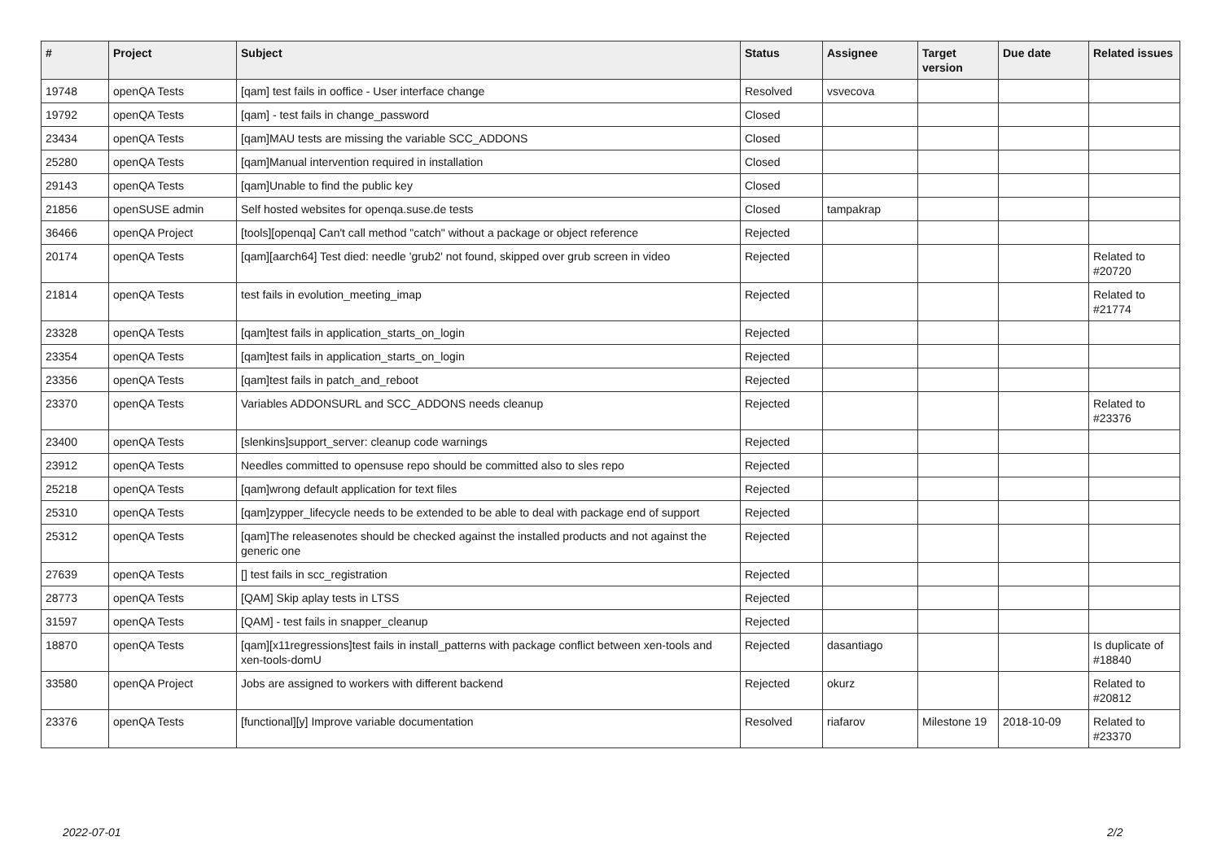| # | Project | Subject | Status | Assignee | Target version | Due date | Related issues |
| --- | --- | --- | --- | --- | --- | --- | --- |
| 19748 | openQA Tests | [qam] test fails in ooffice - User interface change | Resolved | vsvecova | | | |
| 19792 | openQA Tests | [qam] - test fails in change_password | Closed | | | | |
| 23434 | openQA Tests | [qam]MAU tests are missing the variable SCC_ADDONS | Closed | | | | |
| 25280 | openQA Tests | [qam]Manual intervention required in installation | Closed | | | | |
| 29143 | openQA Tests | [qam]Unable to find the public key | Closed | | | | |
| 21856 | openSUSE admin | Self hosted websites for openqa.suse.de tests | Closed | tampakrap | | | |
| 36466 | openQA Project | [tools][openqa] Can't call method "catch" without a package or object reference | Rejected | | | | |
| 20174 | openQA Tests | [qam][aarch64] Test died: needle 'grub2' not found, skipped over grub screen in video | Rejected | | | | Related to #20720 |
| 21814 | openQA Tests | test fails in evolution_meeting_imap | Rejected | | | | Related to #21774 |
| 23328 | openQA Tests | [qam]test fails in application_starts_on_login | Rejected | | | | |
| 23354 | openQA Tests | [qam]test fails in application_starts_on_login | Rejected | | | | |
| 23356 | openQA Tests | [qam]test fails in patch_and_reboot | Rejected | | | | |
| 23370 | openQA Tests | Variables ADDONSURL and SCC_ADDONS needs cleanup | Rejected | | | | Related to #23376 |
| 23400 | openQA Tests | [slenkins]support_server: cleanup code warnings | Rejected | | | | |
| 23912 | openQA Tests | Needles committed to opensuse repo should be committed also to sles repo | Rejected | | | | |
| 25218 | openQA Tests | [qam]wrong default application for text files | Rejected | | | | |
| 25310 | openQA Tests | [qam]zypper_lifecycle needs to be extended to be able to deal with package end of support | Rejected | | | | |
| 25312 | openQA Tests | [qam]The releasenotes should be checked against the installed products and not against the generic one | Rejected | | | | |
| 27639 | openQA Tests | [] test fails in scc_registration | Rejected | | | | |
| 28773 | openQA Tests | [QAM] Skip aplay tests in LTSS | Rejected | | | | |
| 31597 | openQA Tests | [QAM] - test fails in snapper_cleanup | Rejected | | | | |
| 18870 | openQA Tests | [qam][x11regressions]test fails in install_patterns with package conflict between xen-tools and xen-tools-domU | Rejected | dasantiago | | | Is duplicate of #18840 |
| 33580 | openQA Project | Jobs are assigned to workers with different backend | Rejected | okurz | | | Related to #20812 |
| 23376 | openQA Tests | [functional][y] Improve variable documentation | Resolved | riafarov | Milestone 19 | 2018-10-09 | Related to #23370 |
2022-07-01 2/2